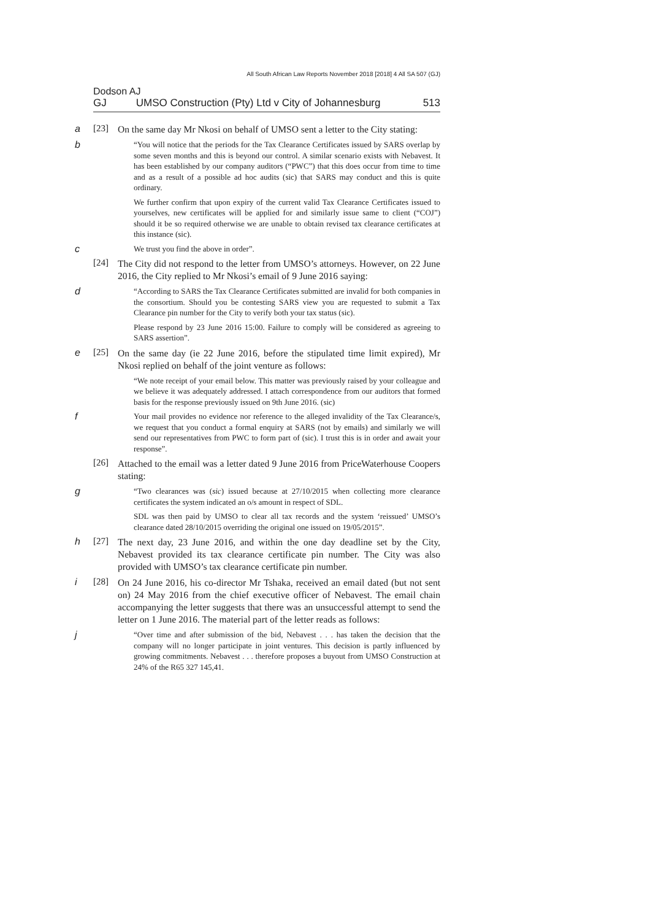All South African Law Reports November 2018 [2018] 4 All SA 507 (GJ)
Dodson AJ
GJ UMSO Construction (Pty) Ltd v City of Johannesburg 513
a [23]
On the same day Mr Nkosi on behalf of UMSO sent a letter to the City stating:
b
“You will notice that the periods for the Tax Clearance Certificates issued by SARS overlap by some seven months and this is beyond our control. A similar scenario exists with Nebavest. It has been established by our company auditors (“PWC”) that this does occur from time to time and as a result of a possible ad hoc audits (sic) that SARS may conduct and this is quite ordinary.
We further confirm that upon expiry of the current valid Tax Clearance Certificates issued to yourselves, new certificates will be applied for and similarly issue same to client (“COJ”) should it be so required otherwise we are unable to obtain revised tax clearance certificates at this instance (sic).
c
We trust you find the above in order”.
[24]
The City did not respond to the letter from UMSO’s attorneys. However, on 22 June 2016, the City replied to Mr Nkosi’s email of 9 June 2016 saying:
d
“According to SARS the Tax Clearance Certificates submitted are invalid for both companies in the consortium. Should you be contesting SARS view you are requested to submit a Tax Clearance pin number for the City to verify both your tax status (sic).
Please respond by 23 June 2016 15:00. Failure to comply will be considered as agreeing to SARS assertion”.
e [25]
On the same day (ie 22 June 2016, before the stipulated time limit expired), Mr Nkosi replied on behalf of the joint venture as follows:
“We note receipt of your email below. This matter was previously raised by your colleague and we believe it was adequately addressed. I attach correspondence from our auditors that formed basis for the response previously issued on 9th June 2016. (sic)
f
Your mail provides no evidence nor reference to the alleged invalidity of the Tax Clearance/s, we request that you conduct a formal enquiry at SARS (not by emails) and similarly we will send our representatives from PWC to form part of (sic). I trust this is in order and await your response”.
[26]
Attached to the email was a letter dated 9 June 2016 from PriceWaterhouse Coopers stating:
g
“Two clearances was (sic) issued because at 27/10/2015 when collecting more clearance certificates the system indicated an o/s amount in respect of SDL.
SDL was then paid by UMSO to clear all tax records and the system ‘reissued’ UMSO’s clearance dated 28/10/2015 overriding the original one issued on 19/05/2015”.
h [27]
The next day, 23 June 2016, and within the one day deadline set by the City, Nebavest provided its tax clearance certificate pin number. The City was also provided with UMSO’s tax clearance certificate pin number.
i [28]
On 24 June 2016, his co-director Mr Tshaka, received an email dated (but not sent on) 24 May 2016 from the chief executive officer of Nebavest. The email chain accompanying the letter suggests that there was an unsuccessful attempt to send the letter on 1 June 2016. The material part of the letter reads as follows:
j
“Over time and after submission of the bid, Nebavest . . . has taken the decision that the company will no longer participate in joint ventures. This decision is partly influenced by growing commitments. Nebavest . . . therefore proposes a buyout from UMSO Construction at 24% of the R65 327 145,41.